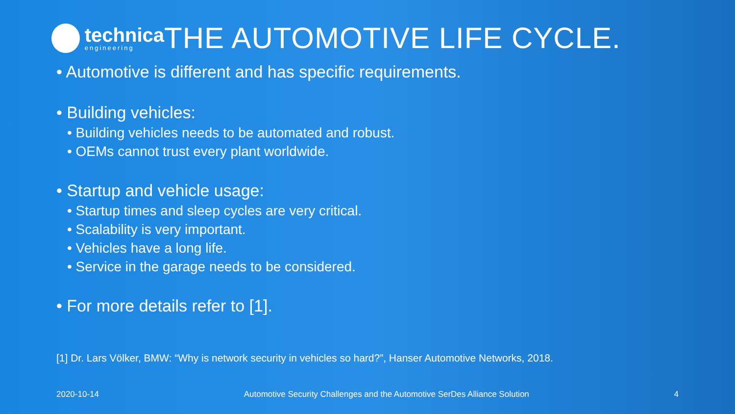technica
engineering
THE AUTOMOTIVE LIFE CYCLE.
• Automotive is different and has specific requirements.
• Building vehicles:
• Building vehicles needs to be automated and robust.
• OEMs cannot trust every plant worldwide.
• Startup and vehicle usage:
• Startup times and sleep cycles are very critical.
• Scalability is very important.
• Vehicles have a long life.
• Service in the garage needs to be considered.
• For more details refer to [1].
[1] Dr. Lars Völker, BMW: “Why is network security in vehicles so hard?”, Hanser Automotive Networks, 2018.
2020-10-14 Automotive Security Challenges and the Automotive SerDes Alliance Solution 4